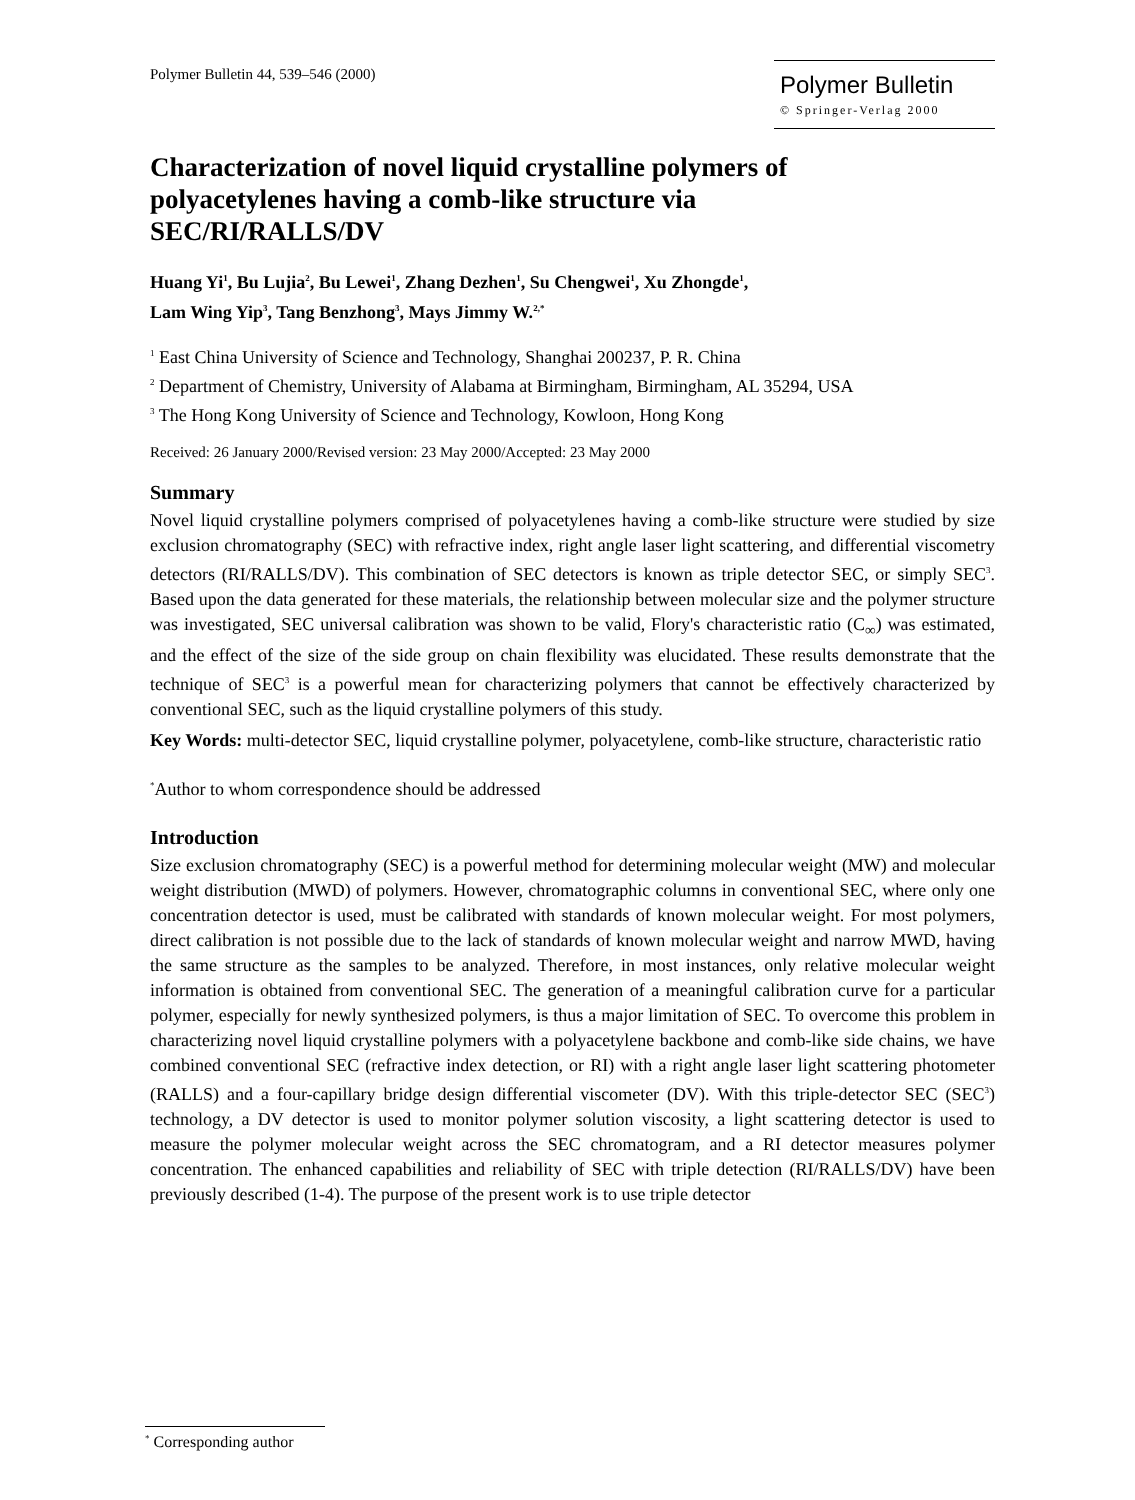Polymer Bulletin 44, 539–546 (2000)
Polymer Bulletin
© Springer-Verlag 2000
Characterization of novel liquid crystalline polymers of polyacetylenes having a comb-like structure via SEC/RI/RALLS/DV
Huang Yi<sup>1</sup>, Bu Lujia<sup>2</sup>, Bu Lewei<sup>1</sup>, Zhang Dezhen<sup>1</sup>, Su Chengwei<sup>1</sup>, Xu Zhongde<sup>1</sup>,
Lam Wing Yip<sup>3</sup>, Tang Benzhong<sup>3</sup>, Mays Jimmy W.<sup>2,*</sup>
<sup>1</sup> East China University of Science and Technology, Shanghai 200237, P. R. China
<sup>2</sup> Department of Chemistry, University of Alabama at Birmingham, Birmingham, AL 35294, USA
<sup>3</sup> The Hong Kong University of Science and Technology, Kowloon, Hong Kong
Received: 26 January 2000/Revised version: 23 May 2000/Accepted: 23 May 2000
Summary
Novel liquid crystalline polymers comprised of polyacetylenes having a comb-like structure were studied by size exclusion chromatography (SEC) with refractive index, right angle laser light scattering, and differential viscometry detectors (RI/RALLS/DV). This combination of SEC detectors is known as triple detector SEC, or simply SEC<sup>3</sup>. Based upon the data generated for these materials, the relationship between molecular size and the polymer structure was investigated, SEC universal calibration was shown to be valid, Flory's characteristic ratio (C<sub>∞</sub>) was estimated, and the effect of the size of the side group on chain flexibility was elucidated. These results demonstrate that the technique of SEC<sup>3</sup> is a powerful mean for characterizing polymers that cannot be effectively characterized by conventional SEC, such as the liquid crystalline polymers of this study.
Key Words: multi-detector SEC, liquid crystalline polymer, polyacetylene, comb-like structure, characteristic ratio
<sup>*</sup> Author to whom correspondence should be addressed
Introduction
Size exclusion chromatography (SEC) is a powerful method for determining molecular weight (MW) and molecular weight distribution (MWD) of polymers. However, chromatographic columns in conventional SEC, where only one concentration detector is used, must be calibrated with standards of known molecular weight. For most polymers, direct calibration is not possible due to the lack of standards of known molecular weight and narrow MWD, having the same structure as the samples to be analyzed. Therefore, in most instances, only relative molecular weight information is obtained from conventional SEC. The generation of a meaningful calibration curve for a particular polymer, especially for newly synthesized polymers, is thus a major limitation of SEC. To overcome this problem in characterizing novel liquid crystalline polymers with a polyacetylene backbone and comb-like side chains, we have combined conventional SEC (refractive index detection, or RI) with a right angle laser light scattering photometer (RALLS) and a four-capillary bridge design differential viscometer (DV). With this triple-detector SEC (SEC<sup>3</sup>) technology, a DV detector is used to monitor polymer solution viscosity, a light scattering detector is used to measure the polymer molecular weight across the SEC chromatogram, and a RI detector measures polymer concentration. The enhanced capabilities and reliability of SEC with triple detection (RI/RALLS/DV) have been previously described (1-4). The purpose of the present work is to use triple detector
<sup>*</sup> Corresponding author